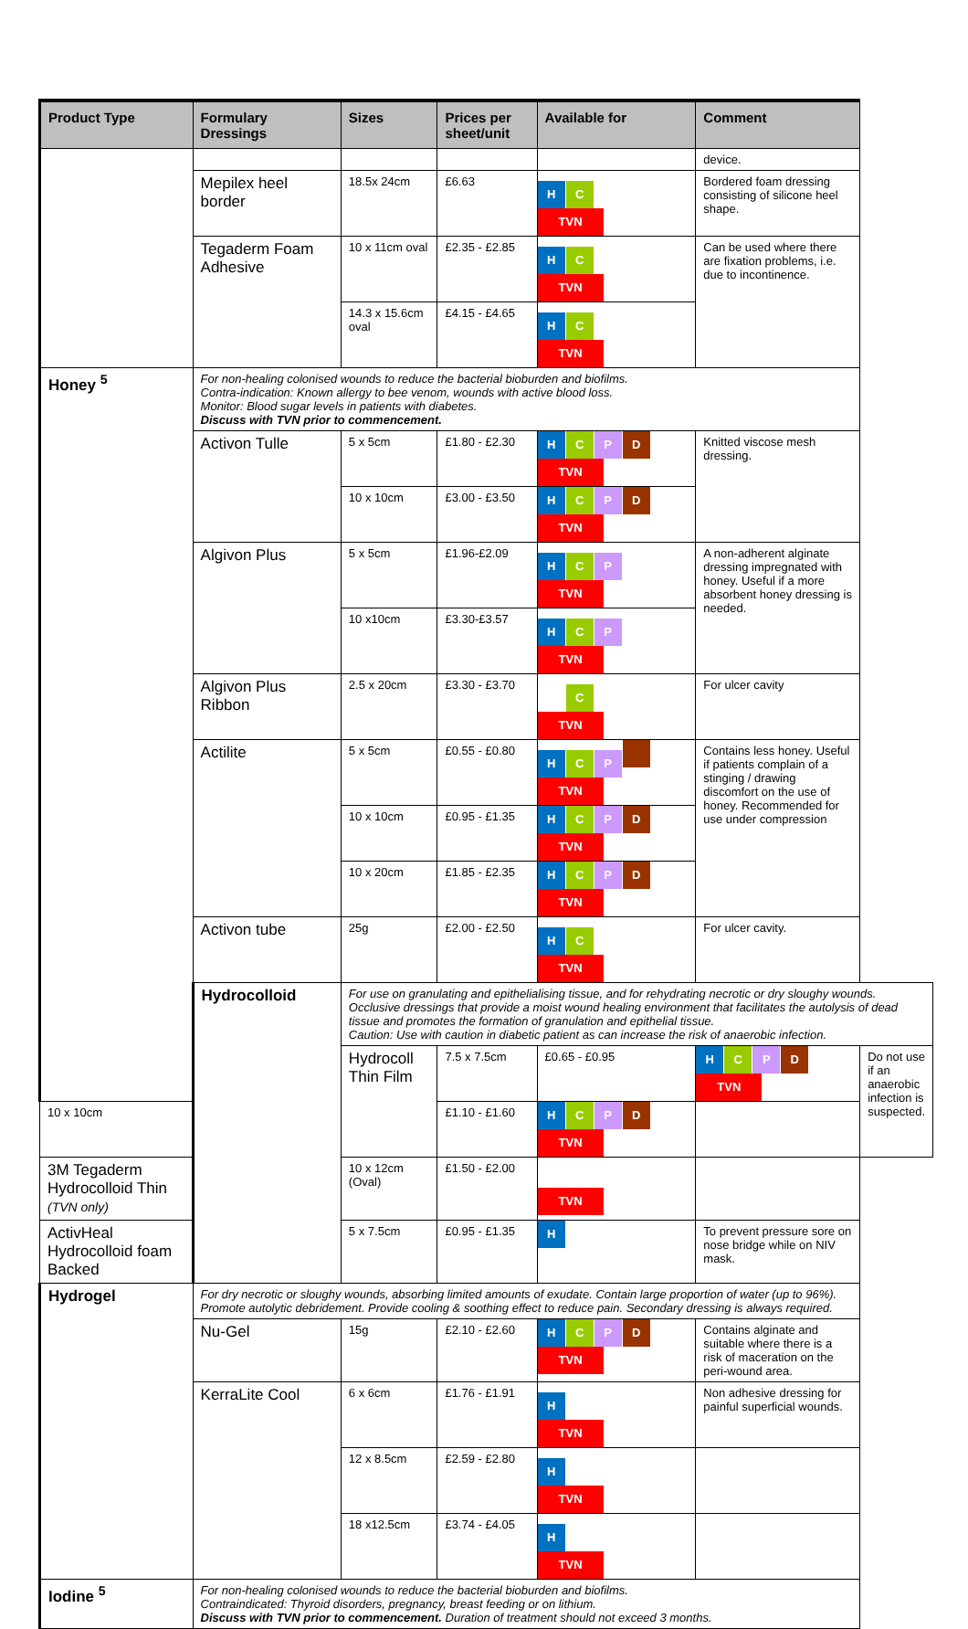| Product Type | Formulary Dressings | Sizes | Prices per sheet/unit | Available for | Comment | |
| --- | --- | --- | --- | --- | --- | --- |
| | | | | | device. | |
| | Mepilex heel border | 18.5x 24cm | £6.63 | H C TVN | Bordered foam dressing consisting of silicone heel shape. | |
| | Tegaderm Foam Adhesive | 10 x 11cm oval | £2.35 - £2.85 | H C TVN | Can be used where there are fixation problems, i.e. due to incontinence. | |
| | | 14.3 x 15.6cm oval | £4.15 - £4.65 | H C TVN | | |
| Honey <sup>5</sup> | For non-healing colonised wounds to reduce the bacterial bioburden and biofilms. Contra-indication: Known allergy to bee venom, wounds with active blood loss. Monitor: Blood sugar levels in patients with diabetes. Discuss with TVN prior to commencement. | | | | | |
| | Activon Tulle | 5 x 5cm | £1.80 - £2.30 | H C P D TVN | Knitted viscose mesh dressing. | |
| | | 10 x 10cm | £3.00 - £3.50 | H C P D TVN | | |
| | Algivon Plus | 5 x 5cm | £1.96-£2.09 | H C P TVN | A non-adherent alginate dressing impregnated with honey. Useful if a more absorbent honey dressing is needed. | |
| | | 10 x10cm | £3.30-£3.57 | H C P TVN | | |
| | Algivon Plus Ribbon | 2.5 x 20cm | £3.30 - £3.70 | C TVN | For ulcer cavity | |
| | Actilite | 5 x 5cm | £0.55 - £0.80 | H C P TVN | Contains less honey. Useful if patients complain of a stinging / drawing discomfort on the use of honey. Recommended for use under compression | |
| | | 10 x 10cm | £0.95 - £1.35 | H C P D TVN | | |
| | | 10 x 20cm | £1.85 - £2.35 | H C P D TVN | | |
| | Activon tube | 25g | £2.00 - £2.50 | H C TVN | For ulcer cavity. | |
| | Hydrocolloid | For use on granulating and epithelialising tissue, and for rehydrating necrotic or dry sloughy wounds. Occlusive dressings that provide a moist wound healing environment that facilitates the autolysis of dead tissue and promotes the formation of granulation and epithelial tissue. Caution: Use with caution in diabetic patient as can increase the risk of anaerobic infection. | | | | |
| | | Hydrocoll Thin Film | 7.5 x 7.5cm | £0.65 - £0.95 | H C P D TVN | Do not use if an anaerobic infection is suspected. |
| 10 x 10cm | | | £1.10 - £1.60 | H C P D TVN | | |
| 3M Tegaderm Hydrocolloid Thin (TVN only) | | 10 x 12cm (Oval) | £1.50 - £2.00 | TVN | | |
| ActivHeal Hydrocolloid foam Backed | | 5 x 7.5cm | £0.95 - £1.35 | H | To prevent pressure sore on nose bridge while on NIV mask. | |
| Hydrogel | For dry necrotic or sloughy wounds, absorbing limited amounts of exudate. Contain large proportion of water (up to 96%). Promote autolytic debridement. Provide cooling & soothing effect to reduce pain. Secondary dressing is always required. | | | | | |
| | Nu-Gel | 15g | £2.10 - £2.60 | H C P D TVN | Contains alginate and suitable where there is a risk of maceration on the peri-wound area. | |
| | KerraLite Cool | 6 x 6cm | £1.76 - £1.91 | H TVN | Non adhesive dressing for painful superficial wounds. | |
| | | 12 x 8.5cm | £2.59 - £2.80 | H TVN | | |
| | | 18 x12.5cm | £3.74 - £4.05 | H TVN | | |
| Iodine <sup>5</sup> | For non-healing colonised wounds to reduce the bacterial bioburden and biofilms. Contraindicated: Thyroid disorders, pregnancy, breast feeding or on lithium. Discuss with TVN prior to commencement. Duration of treatment should not exceed 3 months. | | | | | |